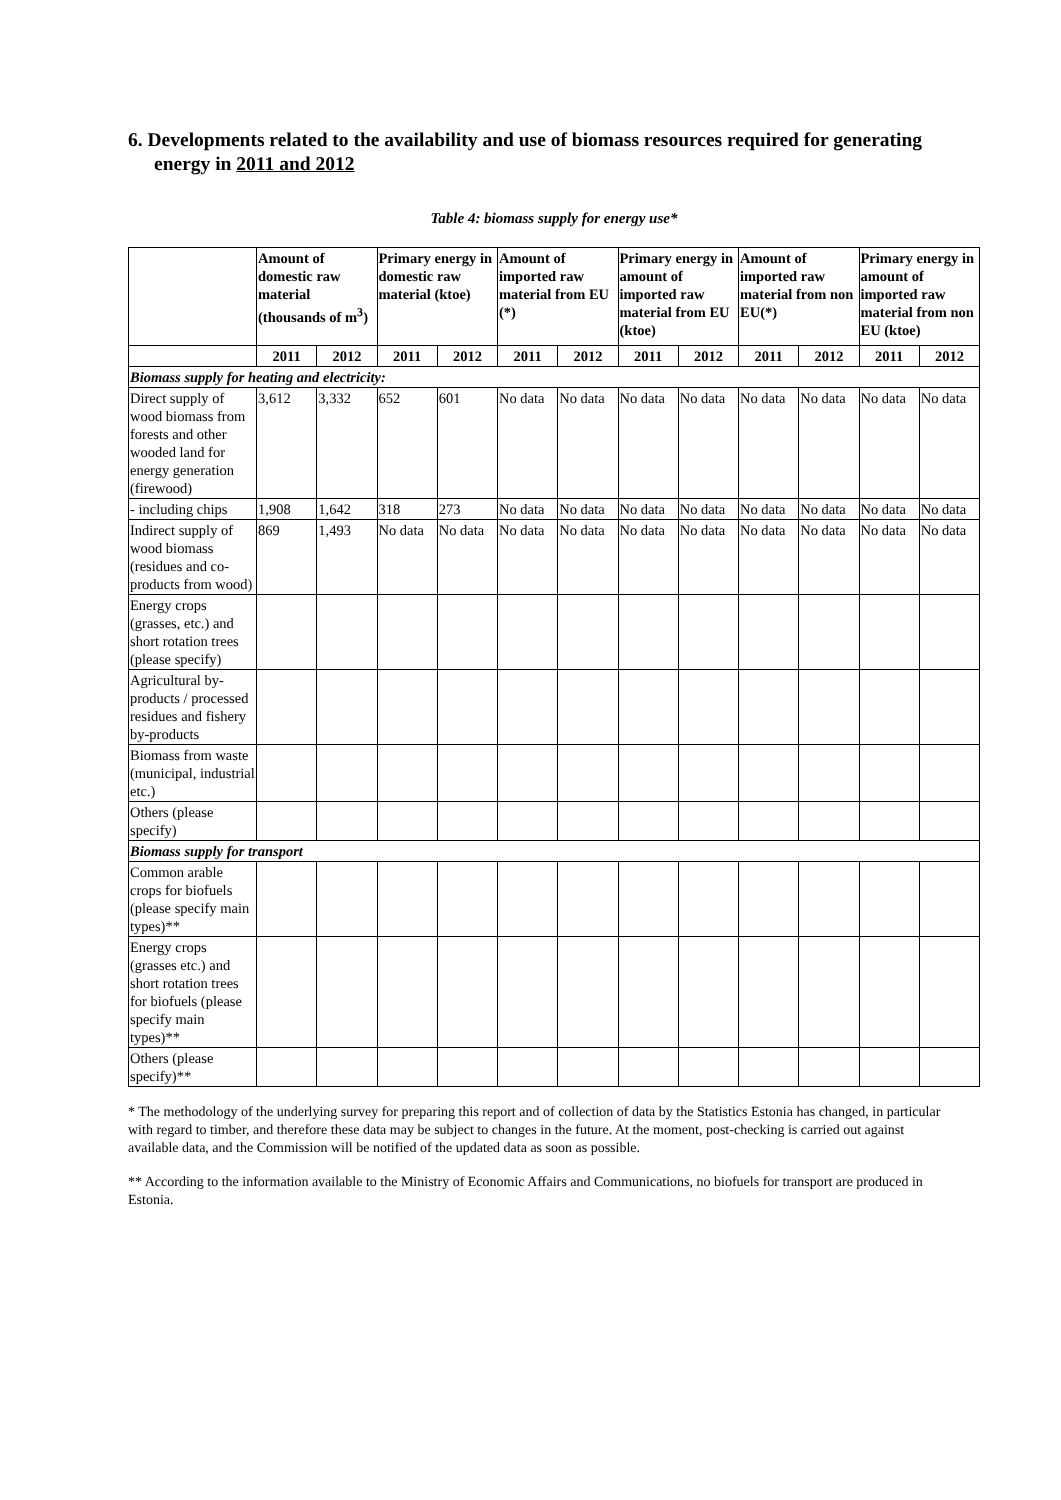6. Developments related to the availability and use of biomass resources required for generating energy in 2011 and 2012
Table 4: biomass supply for energy use*
| | Amount of domestic raw material (thousands of m<sup>3</sup>) | | Primary energy in domestic raw material (ktoe) | | Amount of imported raw material from EU (*) | | Primary energy in amount of imported raw material from EU (ktoe) | | Amount of imported raw material from non EU(*) | | Primary energy in amount of imported raw material from non EU (ktoe) | |
| --- | --- | --- | --- | --- | --- | --- | --- | --- | --- | --- | --- | --- |
| | 2011 | 2012 | 2011 | 2012 | 2011 | 2012 | 2011 | 2012 | 2011 | 2012 | 2011 | 2012 |
| Biomass supply for heating and electricity: | | | | | | | | | | | | |
| Direct supply of wood biomass from forests and other wooded land for energy generation (firewood) | 3,612 | 3,332 | 652 | 601 | No data | No data | No data | No data | No data | No data | No data | No data |
| - including chips | 1,908 | 1,642 | 318 | 273 | No data | No data | No data | No data | No data | No data | No data | No data |
| Indirect supply of wood biomass (residues and co-products from wood) | 869 | 1,493 | No data | No data | No data | No data | No data | No data | No data | No data | No data | No data |
| Energy crops (grasses, etc.) and short rotation trees (please specify) | | | | | | | | | | | | |
| Agricultural by-products / processed residues and fishery by-products | | | | | | | | | | | | |
| Biomass from waste (municipal, industrial etc.) | | | | | | | | | | | | |
| Others (please specify) | | | | | | | | | | | | |
| Biomass supply for transport | | | | | | | | | | | | |
| Common arable crops for biofuels (please specify main types)** | | | | | | | | | | | | |
| Energy crops (grasses etc.) and short rotation trees for biofuels (please specify main types)** | | | | | | | | | | | | |
| Others (please specify)** | | | | | | | | | | | | |
* The methodology of the underlying survey for preparing this report and of collection of data by the Statistics Estonia has changed, in particular with regard to timber, and therefore these data may be subject to changes in the future. At the moment, post-checking is carried out against available data, and the Commission will be notified of the updated data as soon as possible.
** According to the information available to the Ministry of Economic Affairs and Communications, no biofuels for transport are produced in Estonia.